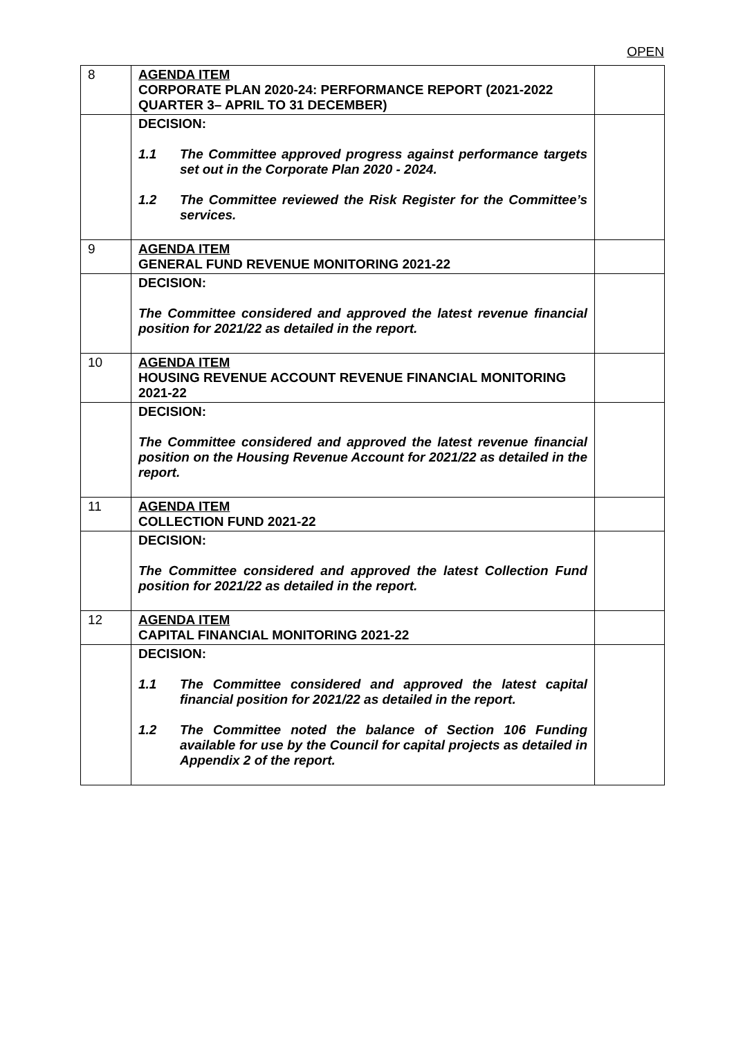OPEN
| 8 | AGENDA ITEM CORPORATE PLAN 2020-24: PERFORMANCE REPORT (2021-2022 QUARTER 3– APRIL TO 31 DECEMBER) | |
| | DECISION: 1.1 The Committee approved progress against performance targets set out in the Corporate Plan 2020 - 2024. 1.2 The Committee reviewed the Risk Register for the Committee’s services. | |
| 9 | AGENDA ITEM GENERAL FUND REVENUE MONITORING 2021-22 | |
| | DECISION: The Committee considered and approved the latest revenue financial position for 2021/22 as detailed in the report. | |
| 10 | AGENDA ITEM HOUSING REVENUE ACCOUNT REVENUE FINANCIAL MONITORING 2021-22 | |
| | DECISION: The Committee considered and approved the latest revenue financial position on the Housing Revenue Account for 2021/22 as detailed in the report. | |
| 11 | AGENDA ITEM COLLECTION FUND 2021-22 | |
| | DECISION: The Committee considered and approved the latest Collection Fund position for 2021/22 as detailed in the report. | |
| 12 | AGENDA ITEM CAPITAL FINANCIAL MONITORING 2021-22 | |
| | DECISION: 1.1 The Committee considered and approved the latest capital financial position for 2021/22 as detailed in the report. 1.2 The Committee noted the balance of Section 106 Funding available for use by the Council for capital projects as detailed in Appendix 2 of the report. | |